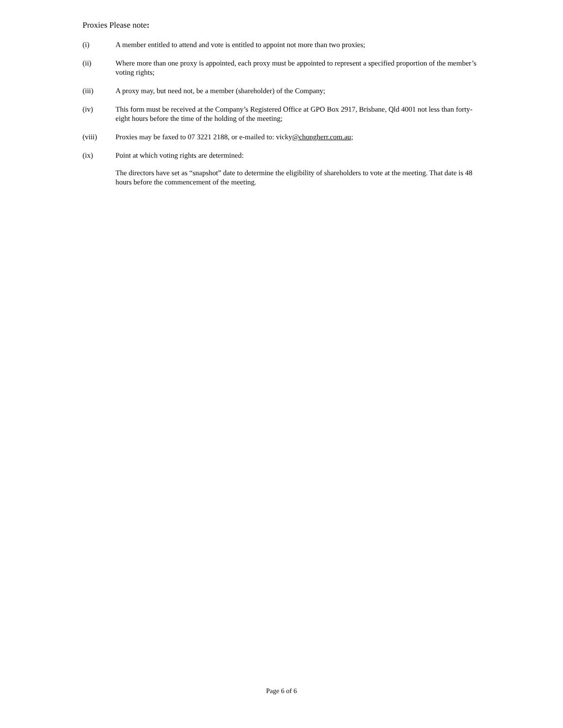Proxies Please note:
(i) A member entitled to attend and vote is entitled to appoint not more than two proxies;
(ii) Where more than one proxy is appointed, each proxy must be appointed to represent a specified proportion of the member’s voting rights;
(iii) A proxy may, but need not, be a member (shareholder) of the Company;
(iv) This form must be received at the Company’s Registered Office at GPO Box 2917, Brisbane, Qld 4001 not less than forty-eight hours before the time of the holding of the meeting;
(viii) Proxies may be faxed to 07 3221 2188, or e-mailed to: vicky@chongherr.com.au;
(ix) Point at which voting rights are determined:
The directors have set as “snapshot” date to determine the eligibility of shareholders to vote at the meeting. That date is 48 hours before the commencement of the meeting.
Page 6 of 6